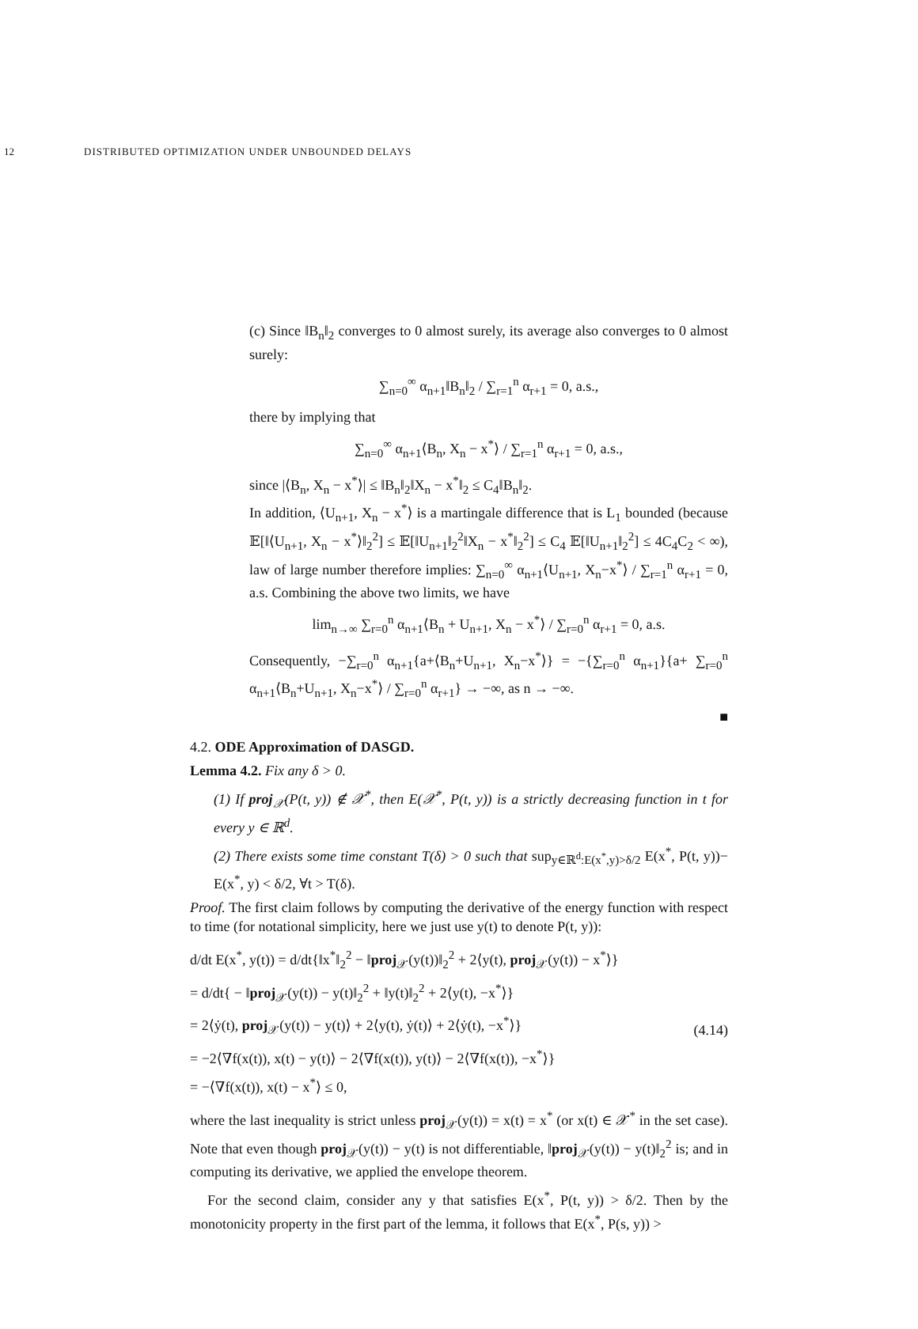12 DISTRIBUTED OPTIMIZATION UNDER UNBOUNDED DELAYS
(c) Since ‖B<sub>n</sub>‖<sub>2</sub> converges to 0 almost surely, its average also converges to 0 almost surely:
∑<sub>n=0</sub><sup>∞</sup> α<sub>n+1</sub>‖B<sub>n</sub>‖<sub>2</sub> / ∑<sub>r=1</sub><sup>n</sup> α<sub>r+1</sub> = 0, a.s.,
there by implying that
∑<sub>n=0</sub><sup>∞</sup> α<sub>n+1</sub>⟨B<sub>n</sub>, X<sub>n</sub> − x<sup>*</sup>⟩ / ∑<sub>r=1</sub><sup>n</sup> α<sub>r+1</sub> = 0, a.s.,
since |⟨B<sub>n</sub>, X<sub>n</sub> − x<sup>*</sup>⟩| ≤ ‖B<sub>n</sub>‖<sub>2</sub>‖X<sub>n</sub> − x<sup>*</sup>‖<sub>2</sub> ≤ C<sub>4</sub>‖B<sub>n</sub>‖<sub>2</sub>.
In addition, ⟨U<sub>n+1</sub>, X<sub>n</sub> − x<sup>*</sup>⟩ is a martingale difference that is L<sub>1</sub> bounded (because 𝔼[‖⟨U<sub>n+1</sub>, X<sub>n</sub> − x<sup>*</sup>⟩‖<sub>2</sub><sup>2</sup>] ≤ 𝔼[‖U<sub>n+1</sub>‖<sub>2</sub><sup>2</sup>‖X<sub>n</sub> − x<sup>*</sup>‖<sub>2</sub><sup>2</sup>] ≤ C<sub>4</sub> 𝔼[‖U<sub>n+1</sub>‖<sub>2</sub><sup>2</sup>] ≤ 4C<sub>4</sub>C<sub>2</sub> < ∞), law of large number therefore implies: ∑<sub>n=0</sub><sup>∞</sup> α<sub>n+1</sub>⟨U<sub>n+1</sub>, X<sub>n</sub>−x<sup>*</sup>⟩ / ∑<sub>r=1</sub><sup>n</sup> α<sub>r+1</sub> = 0, a.s. Combining the above two limits, we have
lim<sub>n→∞</sub> ∑<sub>r=0</sub><sup>n</sup> α<sub>n+1</sub>⟨B<sub>n</sub> + U<sub>n+1</sub>, X<sub>n</sub> − x<sup>*</sup>⟩ / ∑<sub>r=0</sub><sup>n</sup> α<sub>r+1</sub> = 0, a.s.
Consequently, −∑<sub>r=0</sub><sup>n</sup> α<sub>n+1</sub>{a+⟨B<sub>n</sub>+U<sub>n+1</sub>, X<sub>n</sub>−x<sup>*</sup>⟩} = −{∑<sub>r=0</sub><sup>n</sup> α<sub>n+1</sub>}{a+ ∑<sub>r=0</sub><sup>n</sup> α<sub>n+1</sub>⟨B<sub>n</sub>+U<sub>n+1</sub>, X<sub>n</sub>−x<sup>*</sup>⟩ / ∑<sub>r=0</sub><sup>n</sup> α<sub>r+1</sub>} → −∞, as n → −∞.
■
4.2. ODE Approximation of DASGD.
Lemma 4.2. Fix any δ > 0.
(1) If proj<sub>𝒳</sub>(P(t, y)) ∉ 𝒳<sup>*</sup>, then E(𝒳<sup>*</sup>, P(t, y)) is a strictly decreasing function in t for every y ∈ ℝ<sup>d</sup>.
(2) There exists some time constant T(δ) > 0 such that sup<sub>y∈ℝ<sup>d</sup>:E(x<sup>*</sup>,y)>δ/2</sub> E(x<sup>*</sup>, P(t, y))− E(x<sup>*</sup>, y) < δ/2, ∀t > T(δ).
Proof. The first claim follows by computing the derivative of the energy function with respect to time (for notational simplicity, here we just use y(t) to denote P(t, y)):
d/dt E(x<sup>*</sup>, y(t)) = d/dt{‖x<sup>*</sup>‖<sub>2</sub><sup>2</sup> − ‖proj<sub>𝒳</sub>(y(t))‖<sub>2</sub><sup>2</sup> + 2⟨y(t), proj<sub>𝒳</sub>(y(t)) − x<sup>*</sup>⟩}
= d/dt{ − ‖proj<sub>𝒳</sub>(y(t)) − y(t)‖<sub>2</sub><sup>2</sup> + ‖y(t)‖<sub>2</sub><sup>2</sup> + 2⟨y(t), −x<sup>*</sup>⟩}
= 2⟨ẏ(t), proj<sub>𝒳</sub>(y(t)) − y(t)⟩ + 2⟨y(t), ẏ(t)⟩ + 2⟨ẏ(t), −x<sup>*</sup>⟩}
= −2⟨∇f(x(t)), x(t) − y(t)⟩ − 2⟨∇f(x(t)), y(t)⟩ − 2⟨∇f(x(t)), −x<sup>*</sup>⟩}
= −⟨∇f(x(t)), x(t) − x<sup>*</sup>⟩ ≤ 0,
(4.14)
where the last inequality is strict unless proj<sub>𝒳</sub>(y(t)) = x(t) = x<sup>*</sup> (or x(t) ∈ 𝒳<sup>*</sup> in the set case). Note that even though proj<sub>𝒳</sub>(y(t)) − y(t) is not differentiable, ‖proj<sub>𝒳</sub>(y(t)) − y(t)‖<sub>2</sub><sup>2</sup> is; and in computing its derivative, we applied the envelope theorem.
For the second claim, consider any y that satisfies E(x<sup>*</sup>, P(t, y)) > δ/2. Then by the monotonicity property in the first part of the lemma, it follows that E(x<sup>*</sup>, P(s, y)) >